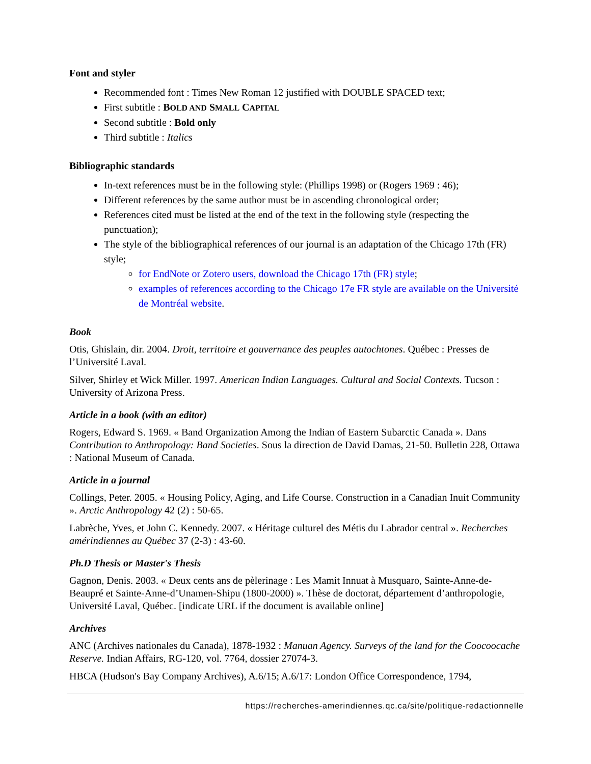Font and styler
Recommended font : Times New Roman 12 justified with DOUBLE SPACED text;
First subtitle : BOLD AND SMALL CAPITAL
Second subtitle : Bold only
Third subtitle : Italics
Bibliographic standards
In-text references must be in the following style: (Phillips 1998) or (Rogers 1969 : 46);
Different references by the same author must be in ascending chronological order;
References cited must be listed at the end of the text in the following style (respecting the punctuation);
The style of the bibliographical references of our journal is an adaptation of the Chicago 17th (FR) style;
for EndNote or Zotero users, download the Chicago 17th (FR) style;
examples of references according to the Chicago 17e FR style are available on the Université de Montréal website.
Book
Otis, Ghislain, dir. 2004. Droit, territoire et gouvernance des peuples autochtones. Québec : Presses de l’Université Laval.
Silver, Shirley et Wick Miller. 1997. American Indian Languages. Cultural and Social Contexts. Tucson : University of Arizona Press.
Article in a book (with an editor)
Rogers, Edward S. 1969. « Band Organization Among the Indian of Eastern Subarctic Canada ». Dans Contribution to Anthropology: Band Societies. Sous la direction de David Damas, 21-50. Bulletin 228, Ottawa : National Museum of Canada.
Article in a journal
Collings, Peter. 2005. « Housing Policy, Aging, and Life Course. Construction in a Canadian Inuit Community ». Arctic Anthropology 42 (2) : 50-65.
Labrèche, Yves, et John C. Kennedy. 2007. « Héritage culturel des Métis du Labrador central ». Recherches amérindiennes au Québec 37 (2-3) : 43-60.
Ph.D Thesis or Master's Thesis
Gagnon, Denis. 2003. « Deux cents ans de pèlerinage : Les Mamit Innuat à Musquaro, Sainte-Anne-de-Beaupré et Sainte-Anne-d’Unamen-Shipu (1800-2000) ». Thèse de doctorat, département d’anthropologie, Université Laval, Québec. [indicate URL if the document is available online]
Archives
ANC (Archives nationales du Canada), 1878-1932 : Manuan Agency. Surveys of the land for the Coocoocache Reserve. Indian Affairs, RG-120, vol. 7764, dossier 27074-3.
HBCA (Hudson's Bay Company Archives), A.6/15; A.6/17: London Office Correspondence, 1794,
https://recherches-amerindiennes.qc.ca/site/politique-redactionnelle